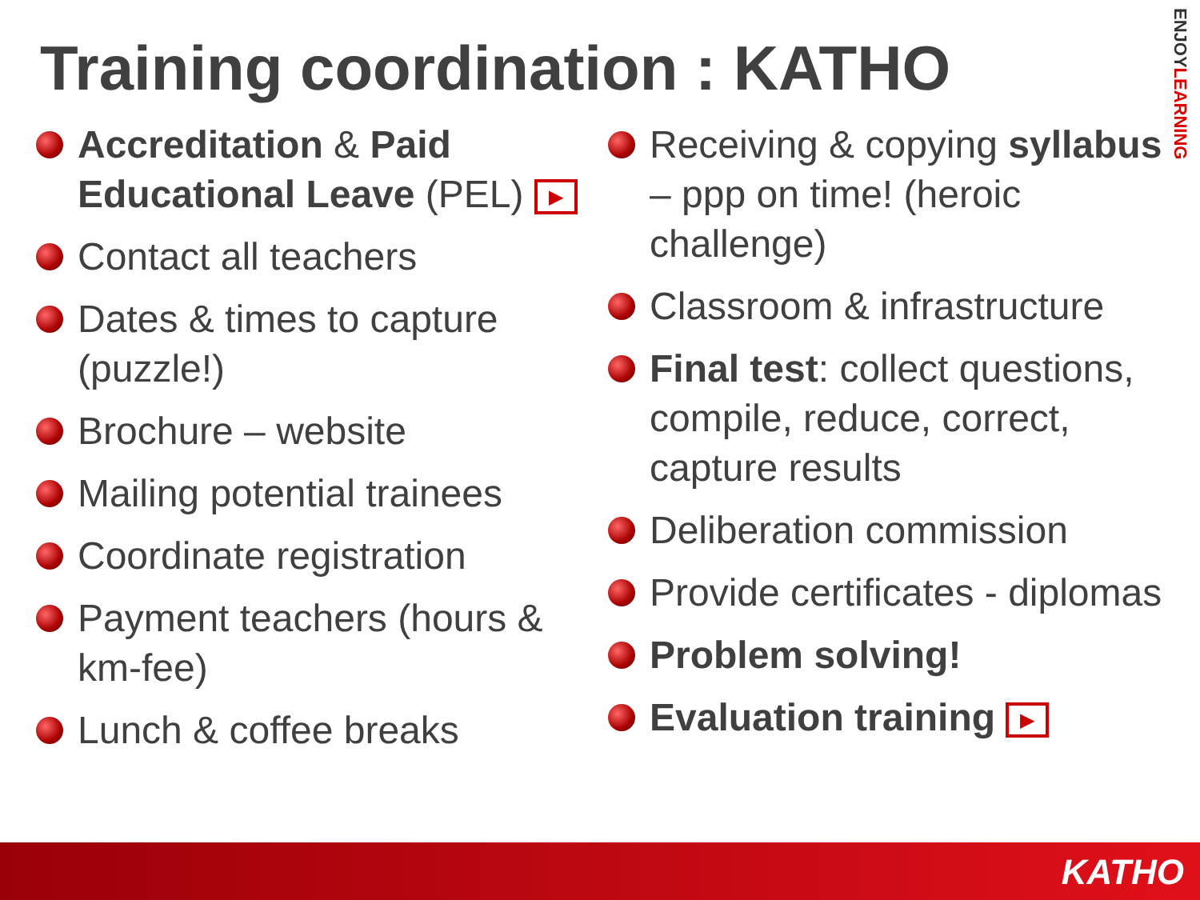ENJOYLEARNING
Training coordination : KATHO
Accreditation & Paid Educational Leave (PEL) ▶
Contact all teachers
Dates & times to capture (puzzle!)
Brochure – website
Mailing potential trainees
Coordinate registration
Payment teachers (hours & km-fee)
Lunch & coffee breaks
Receiving & copying syllabus – ppp on time! (heroic challenge)
Classroom & infrastructure
Final test: collect questions, compile, reduce, correct, capture results
Deliberation commission
Provide certificates - diplomas
Problem solving!
Evaluation training ▶
KATHO